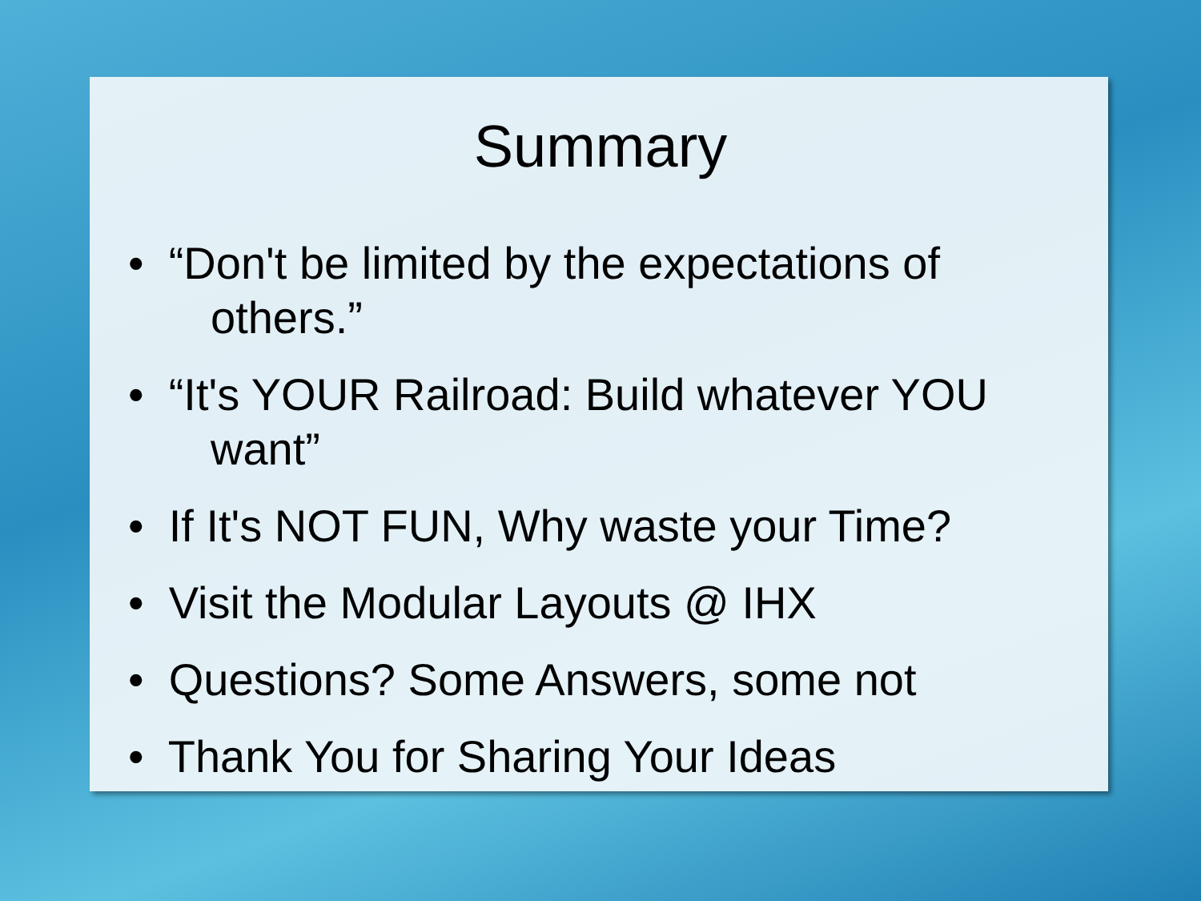Summary
• “Don't be limited by the expectations of
others.”
• “It's YOUR Railroad: Build whatever YOU
want”
• If It's NOT FUN, Why waste your Time?
• Visit the Modular Layouts @ IHX
• Questions? Some Answers, some not
• Thank You for Sharing Your Ideas